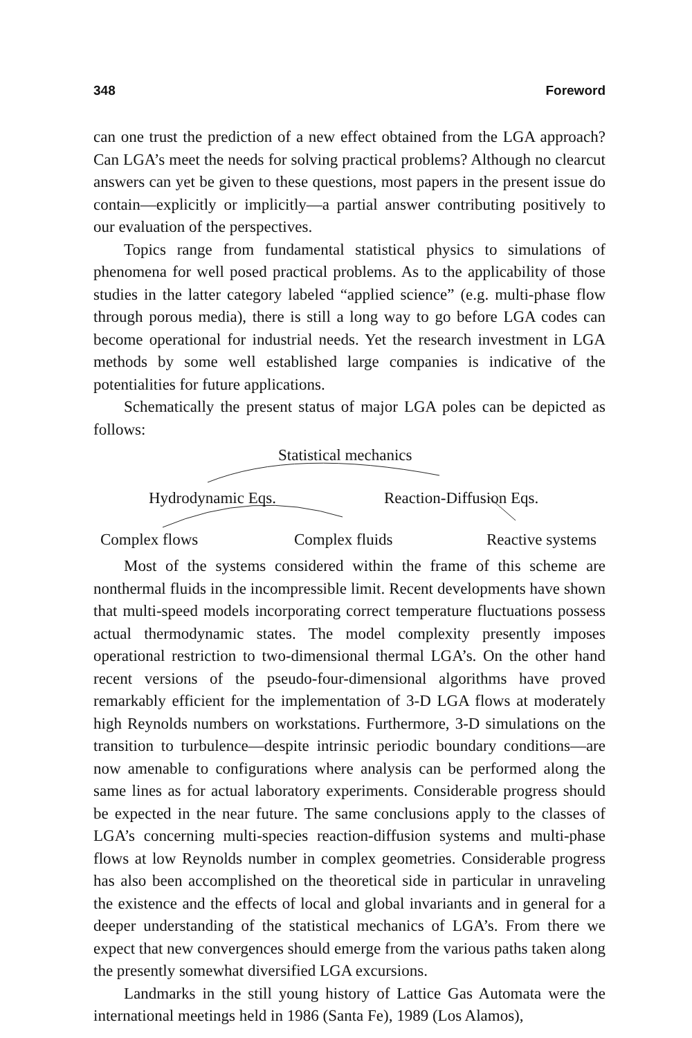348 Foreword
can one trust the prediction of a new effect obtained from the LGA approach? Can LGA’s meet the needs for solving practical problems? Although no clearcut answers can yet be given to these questions, most papers in the present issue do contain—explicitly or implicitly—a partial answer contributing positively to our evaluation of the perspectives.
Topics range from fundamental statistical physics to simulations of phenomena for well posed practical problems. As to the applicability of those studies in the latter category labeled “applied science” (e.g. multi-phase flow through porous media), there is still a long way to go before LGA codes can become operational for industrial needs. Yet the research investment in LGA methods by some well established large companies is indicative of the potentialities for future applications.
Schematically the present status of major LGA poles can be depicted as follows:
Statistical mechanics
Hydrodynamic Eqs. Reaction-Diffusion Eqs.
Complex flows Complex fluids Reactive systems
Most of the systems considered within the frame of this scheme are nonthermal fluids in the incompressible limit. Recent developments have shown that multi-speed models incorporating correct temperature fluctuations possess actual thermodynamic states. The model complexity presently imposes operational restriction to two-dimensional thermal LGA’s. On the other hand recent versions of the pseudo-four-dimensional algorithms have proved remarkably efficient for the implementation of 3-D LGA flows at moderately high Reynolds numbers on workstations. Furthermore, 3-D simulations on the transition to turbulence—despite intrinsic periodic boundary conditions—are now amenable to configurations where analysis can be performed along the same lines as for actual laboratory experiments. Considerable progress should be expected in the near future. The same conclusions apply to the classes of LGA’s concerning multi-species reaction-diffusion systems and multi-phase flows at low Reynolds number in complex geometries. Considerable progress has also been accomplished on the theoretical side in particular in unraveling the existence and the effects of local and global invariants and in general for a deeper understanding of the statistical mechanics of LGA’s. From there we expect that new convergences should emerge from the various paths taken along the presently somewhat diversified LGA excursions.
Landmarks in the still young history of Lattice Gas Automata were the international meetings held in 1986 (Santa Fe), 1989 (Los Alamos),